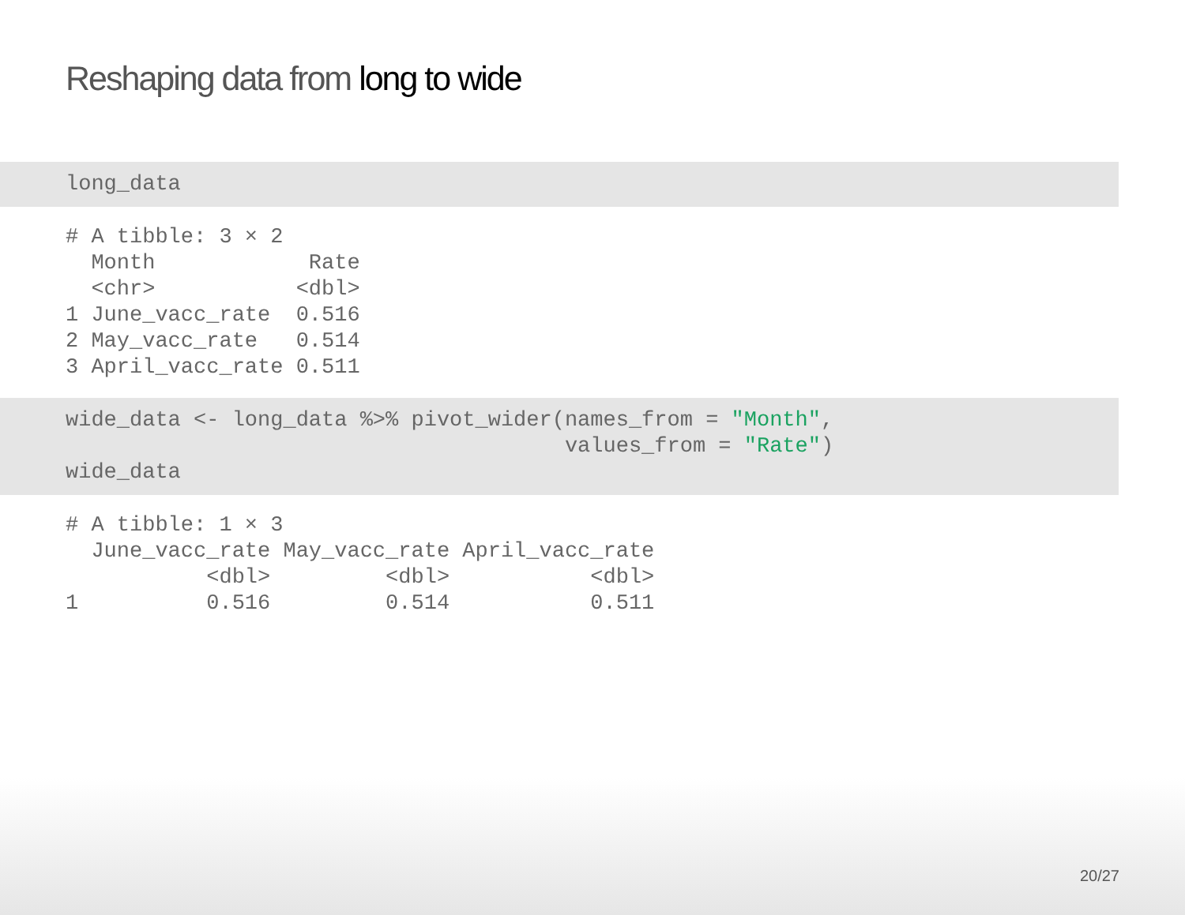Reshaping data from long to wide
long_data
# A tibble: 3 × 2
  Month            Rate
  <chr>           <dbl>
1 June_vacc_rate  0.516
2 May_vacc_rate   0.514
3 April_vacc_rate 0.511
wide_data <- long_data %>% pivot_wider(names_from = "Month",
                                       values_from = "Rate")
wide_data
# A tibble: 1 × 3
  June_vacc_rate May_vacc_rate April_vacc_rate
           <dbl>         <dbl>           <dbl>
1          0.516         0.514           0.511
20/27